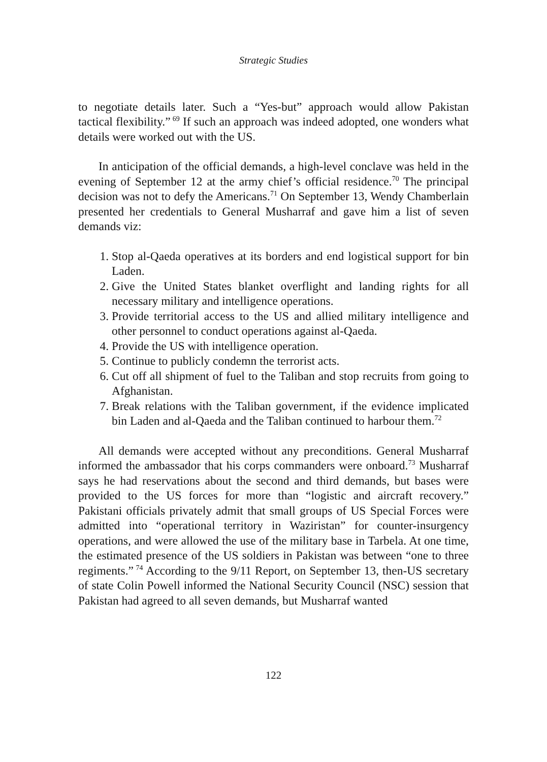Strategic Studies
to negotiate details later. Such a “Yes-but” approach would allow Pakistan tactical flexibility.”<sup>69</sup> If such an approach was indeed adopted, one wonders what details were worked out with the US.
In anticipation of the official demands, a high-level conclave was held in the evening of September 12 at the army chief’s official residence.<sup>70</sup> The principal decision was not to defy the Americans.<sup>71</sup> On September 13, Wendy Chamberlain presented her credentials to General Musharraf and gave him a list of seven demands viz:
1. Stop al-Qaeda operatives at its borders and end logistical support for bin Laden.
2. Give the United States blanket overflight and landing rights for all necessary military and intelligence operations.
3. Provide territorial access to the US and allied military intelligence and other personnel to conduct operations against al-Qaeda.
4. Provide the US with intelligence operation.
5. Continue to publicly condemn the terrorist acts.
6. Cut off all shipment of fuel to the Taliban and stop recruits from going to Afghanistan.
7. Break relations with the Taliban government, if the evidence implicated bin Laden and al-Qaeda and the Taliban continued to harbour them.<sup>72</sup>
All demands were accepted without any preconditions. General Musharraf informed the ambassador that his corps commanders were onboard.<sup>73</sup> Musharraf says he had reservations about the second and third demands, but bases were provided to the US forces for more than “logistic and aircraft recovery.” Pakistani officials privately admit that small groups of US Special Forces were admitted into “operational territory in Waziristan” for counter-insurgency operations, and were allowed the use of the military base in Tarbela. At one time, the estimated presence of the US soldiers in Pakistan was between “one to three regiments.”<sup>74</sup> According to the 9/11 Report, on September 13, then-US secretary of state Colin Powell informed the National Security Council (NSC) session that Pakistan had agreed to all seven demands, but Musharraf wanted
122